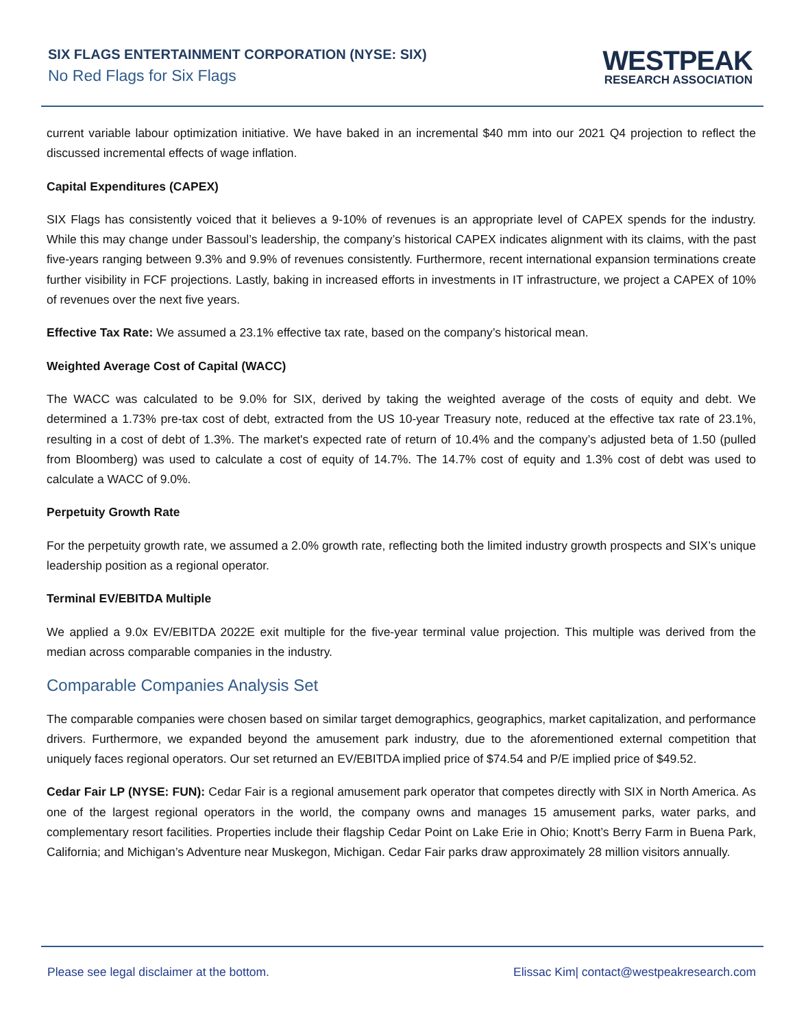SIX FLAGS ENTERTAINMENT CORPORATION (NYSE: SIX)
No Red Flags for Six Flags
WESTPEAK
RESEARCH ASSOCIATION
current variable labour optimization initiative. We have baked in an incremental $40 mm into our 2021 Q4 projection to reflect the discussed incremental effects of wage inflation.
Capital Expenditures (CAPEX)
SIX Flags has consistently voiced that it believes a 9-10% of revenues is an appropriate level of CAPEX spends for the industry. While this may change under Bassoul’s leadership, the company’s historical CAPEX indicates alignment with its claims, with the past five-years ranging between 9.3% and 9.9% of revenues consistently. Furthermore, recent international expansion terminations create further visibility in FCF projections. Lastly, baking in increased efforts in investments in IT infrastructure, we project a CAPEX of 10% of revenues over the next five years.
Effective Tax Rate: We assumed a 23.1% effective tax rate, based on the company’s historical mean.
Weighted Average Cost of Capital (WACC)
The WACC was calculated to be 9.0% for SIX, derived by taking the weighted average of the costs of equity and debt. We determined a 1.73% pre-tax cost of debt, extracted from the US 10-year Treasury note, reduced at the effective tax rate of 23.1%, resulting in a cost of debt of 1.3%. The market's expected rate of return of 10.4% and the company’s adjusted beta of 1.50 (pulled from Bloomberg) was used to calculate a cost of equity of 14.7%. The 14.7% cost of equity and 1.3% cost of debt was used to calculate a WACC of 9.0%.
Perpetuity Growth Rate
For the perpetuity growth rate, we assumed a 2.0% growth rate, reflecting both the limited industry growth prospects and SIX’s unique leadership position as a regional operator.
Terminal EV/EBITDA Multiple
We applied a 9.0x EV/EBITDA 2022E exit multiple for the five-year terminal value projection. This multiple was derived from the median across comparable companies in the industry.
Comparable Companies Analysis Set
The comparable companies were chosen based on similar target demographics, geographics, market capitalization, and performance drivers. Furthermore, we expanded beyond the amusement park industry, due to the aforementioned external competition that uniquely faces regional operators. Our set returned an EV/EBITDA implied price of $74.54 and P/E implied price of $49.52.
Cedar Fair LP (NYSE: FUN): Cedar Fair is a regional amusement park operator that competes directly with SIX in North America. As one of the largest regional operators in the world, the company owns and manages 15 amusement parks, water parks, and complementary resort facilities. Properties include their flagship Cedar Point on Lake Erie in Ohio; Knott’s Berry Farm in Buena Park, California; and Michigan’s Adventure near Muskegon, Michigan. Cedar Fair parks draw approximately 28 million visitors annually.
Please see legal disclaimer at the bottom. Elissac Kim| contact@westpeakresearch.com